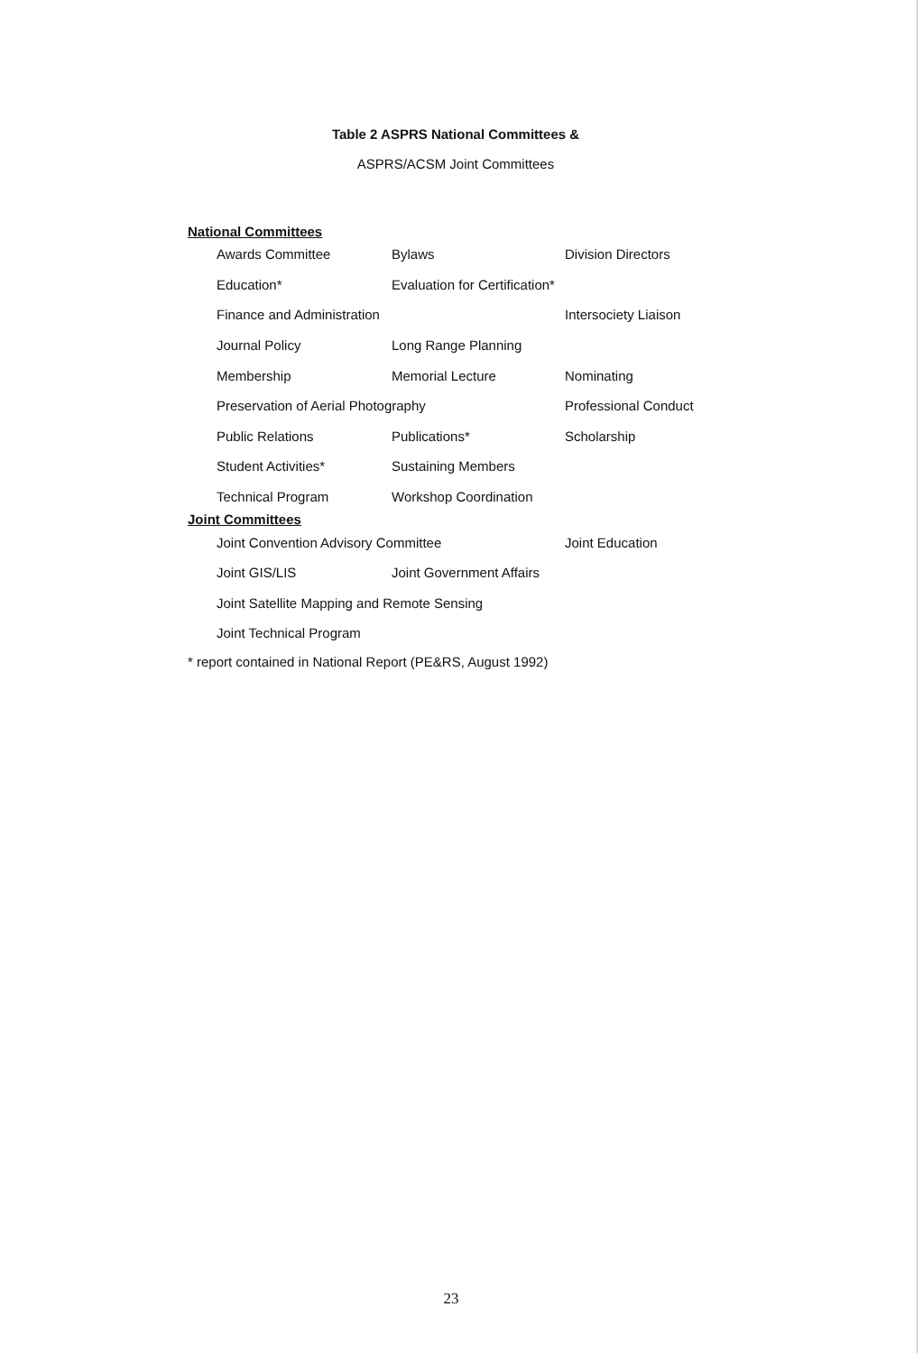Table 2 ASPRS National Committees &
ASPRS/ACSM Joint Committees
National Committees
| Awards Committee | Bylaws | Division Directors |
| Education* | Evaluation for Certification* | |
| Finance and Administration | | Intersociety Liaison |
| Journal Policy | Long Range Planning | |
| Membership | Memorial Lecture | Nominating |
| Preservation of Aerial Photography | | Professional Conduct |
| Public Relations | Publications* | Scholarship |
| Student Activities* | Sustaining Members | |
| Technical Program | Workshop Coordination | |
Joint Committees
| Joint Convention Advisory Committee | | Joint Education |
| Joint GIS/LIS | Joint Government Affairs | |
| Joint Satellite Mapping and Remote Sensing | | |
| Joint Technical Program | | |
* report contained in National Report (PE&RS, August 1992)
23